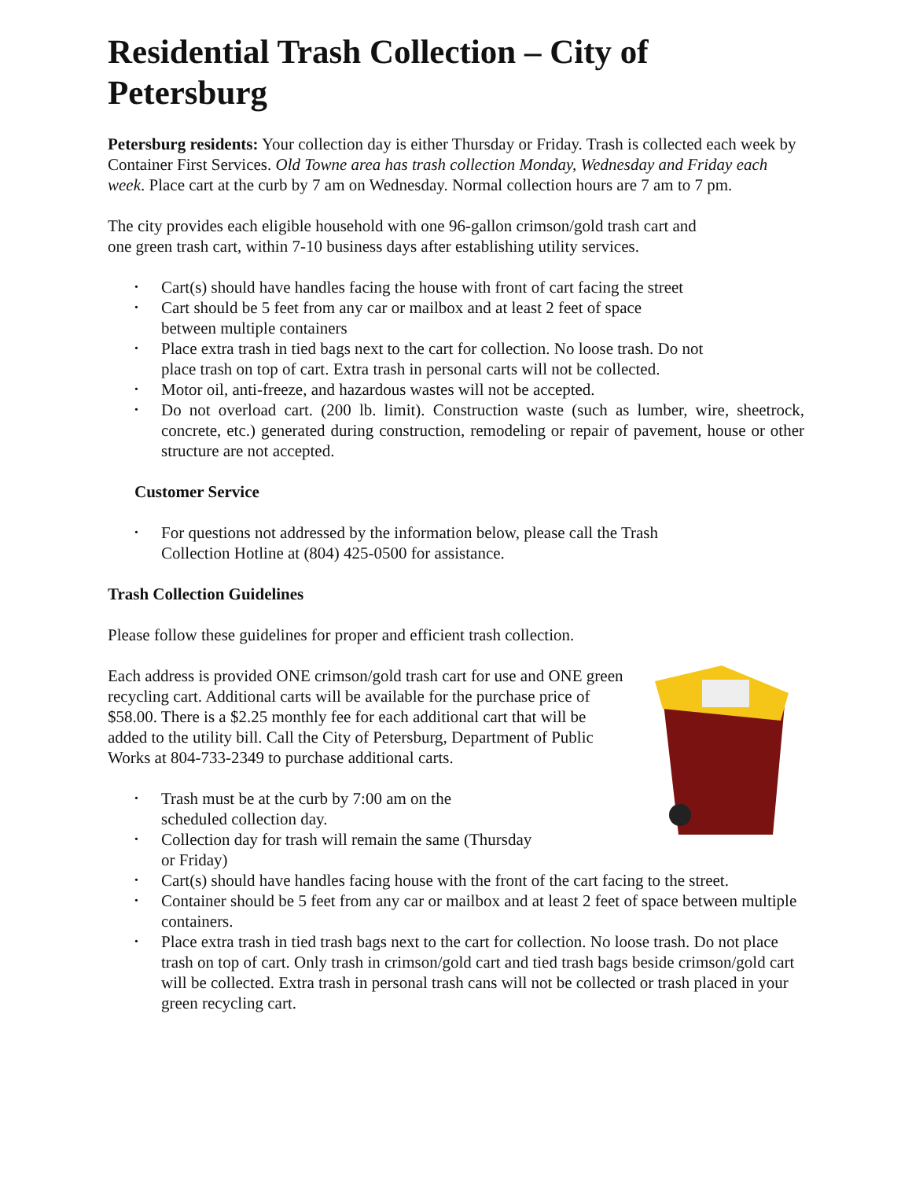Residential Trash Collection – City of Petersburg
Petersburg residents: Your collection day is either Thursday or Friday. Trash is collected each week by Container First Services. Old Towne area has trash collection Monday, Wednesday and Friday each week. Place cart at the curb by 7 am on Wednesday. Normal collection hours are 7 am to 7 pm.
The city provides each eligible household with one 96-gallon crimson/gold trash cart and
one green trash cart, within 7-10 business days after establishing utility services.
• Cart(s) should have handles facing the house with front of cart facing the street
• Cart should be 5 feet from any car or mailbox and at least 2 feet of space
between multiple containers
• Place extra trash in tied bags next to the cart for collection. No loose trash. Do not
place trash on top of cart. Extra trash in personal carts will not be collected.
• Motor oil, anti-freeze, and hazardous wastes will not be accepted.
• Do not overload cart. (200 lb. limit). Construction waste (such as lumber, wire, sheetrock, concrete, etc.) generated during construction, remodeling or repair of pavement, house or other structure are not accepted.
Customer Service
• For questions not addressed by the information below, please call the Trash
Collection Hotline at (804) 425-0500 for assistance.
Trash Collection Guidelines
Please follow these guidelines for proper and efficient trash collection.
Each address is provided ONE crimson/gold trash cart for use and ONE green recycling cart. Additional carts will be available for the purchase price of $58.00. There is a $2.25 monthly fee for each additional cart that will be added to the utility bill. Call the City of Petersburg, Department of Public Works at 804-733-2349 to purchase additional carts.
• Trash must be at the curb by 7:00 am on the
scheduled collection day.
• Collection day for trash will remain the same (Thursday
or Friday)
• Cart(s) should have handles facing house with the front of the cart facing to the street.
• Container should be 5 feet from any car or mailbox and at least 2 feet of space between multiple containers.
• Place extra trash in tied trash bags next to the cart for collection. No loose trash. Do not place trash on top of cart. Only trash in crimson/gold cart and tied trash bags beside crimson/gold cart will be collected. Extra trash in personal trash cans will not be collected or trash placed in your green recycling cart.